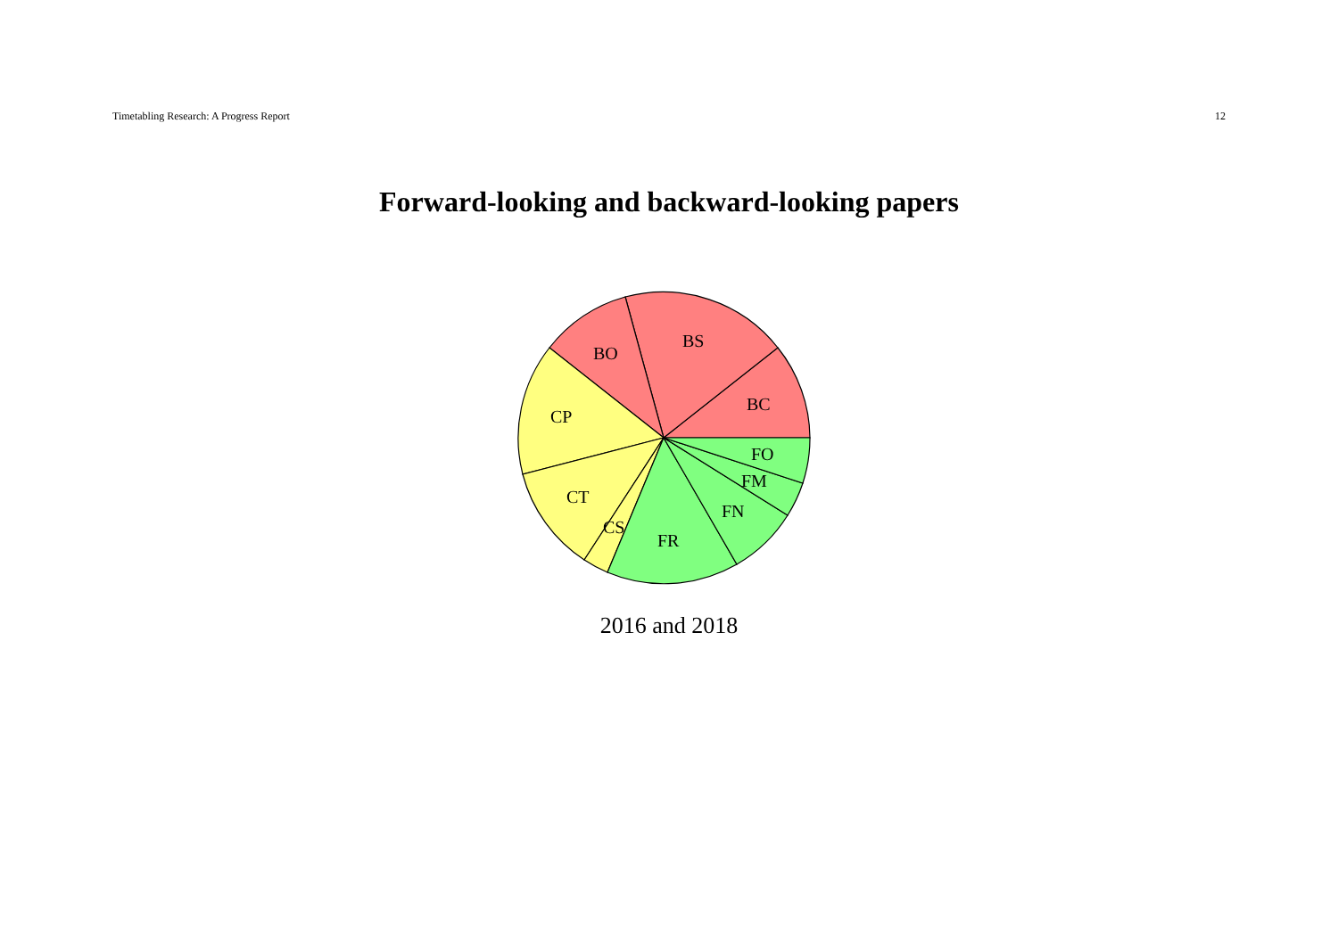Timetabling Research: A Progress Report 12
Forward-looking and backward-looking papers
BS
BO
BC
CP
FO
FM
CT
FN
CS
FR
2016 and 2018